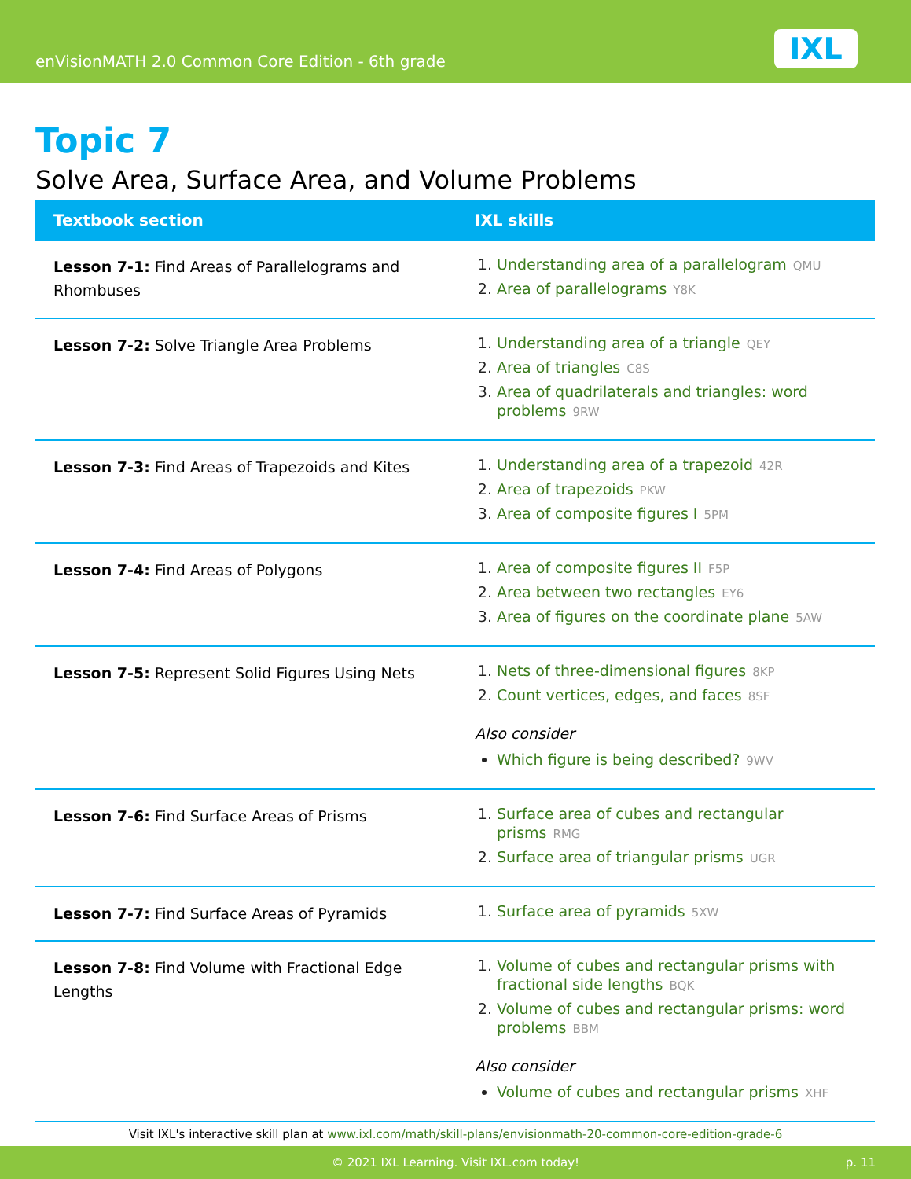enVisionMATH 2.0 Common Core Edition - 6th grade
IXL
Topic 7
Solve Area, Surface Area, and Volume Problems
| Textbook section | IXL skills |
| --- | --- |
| Lesson 7-1: Find Areas of Parallelograms and Rhombuses | 1. Understanding area of a parallelogram QMU 2. Area of parallelograms Y8K |
| Lesson 7-2: Solve Triangle Area Problems | 1. Understanding area of a triangle QEY 2. Area of triangles C8S 3. Area of quadrilaterals and triangles: word problems 9RW |
| Lesson 7-3: Find Areas of Trapezoids and Kites | 1. Understanding area of a trapezoid 42R 2. Area of trapezoids PKW 3. Area of composite figures I 5PM |
| Lesson 7-4: Find Areas of Polygons | 1. Area of composite figures II F5P 2. Area between two rectangles EY6 3. Area of figures on the coordinate plane 5AW |
| Lesson 7-5: Represent Solid Figures Using Nets | 1. Nets of three-dimensional figures 8KP 2. Count vertices, edges, and faces 8SF Also consider Which figure is being described? 9WV |
| Lesson 7-6: Find Surface Areas of Prisms | 1. Surface area of cubes and rectangular prisms RMG 2. Surface area of triangular prisms UGR |
| Lesson 7-7: Find Surface Areas of Pyramids | 1. Surface area of pyramids 5XW |
| Lesson 7-8: Find Volume with Fractional Edge Lengths | 1. Volume of cubes and rectangular prisms with fractional side lengths BQK 2. Volume of cubes and rectangular prisms: word problems BBM Also consider Volume of cubes and rectangular prisms XHF |
Visit IXL's interactive skill plan at www.ixl.com/math/skill-plans/envisionmath-20-common-core-edition-grade-6
© 2021 IXL Learning. Visit IXL.com today! p. 11